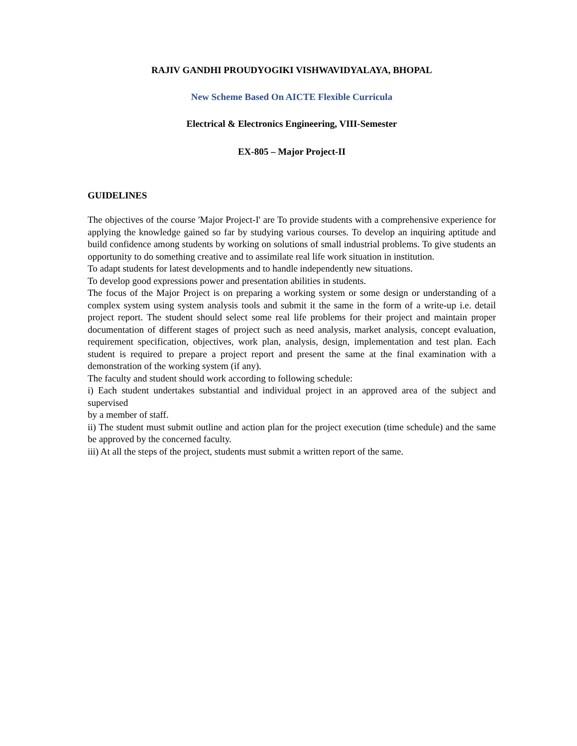RAJIV GANDHI PROUDYOGIKI VISHWAVIDYALAYA, BHOPAL
New Scheme Based On AICTE Flexible Curricula
Electrical & Electronics Engineering, VIII-Semester
EX-805 – Major Project-II
GUIDELINES
The objectives of the course 'Major Project-I' are To provide students with a comprehensive experience for applying the knowledge gained so far by studying various courses. To develop an inquiring aptitude and build confidence among students by working on solutions of small industrial problems. To give students an opportunity to do something creative and to assimilate real life work situation in institution.
To adapt students for latest developments and to handle independently new situations.
To develop good expressions power and presentation abilities in students.
The focus of the Major Project is on preparing a working system or some design or understanding of a complex system using system analysis tools and submit it the same in the form of a write-up i.e. detail project report. The student should select some real life problems for their project and maintain proper documentation of different stages of project such as need analysis, market analysis, concept evaluation, requirement specification, objectives, work plan, analysis, design, implementation and test plan. Each student is required to prepare a project report and present the same at the final examination with a demonstration of the working system (if any).
The faculty and student should work according to following schedule:
i) Each student undertakes substantial and individual project in an approved area of the subject and supervised
by a member of staff.
ii) The student must submit outline and action plan for the project execution (time schedule) and the same be approved by the concerned faculty.
iii) At all the steps of the project, students must submit a written report of the same.